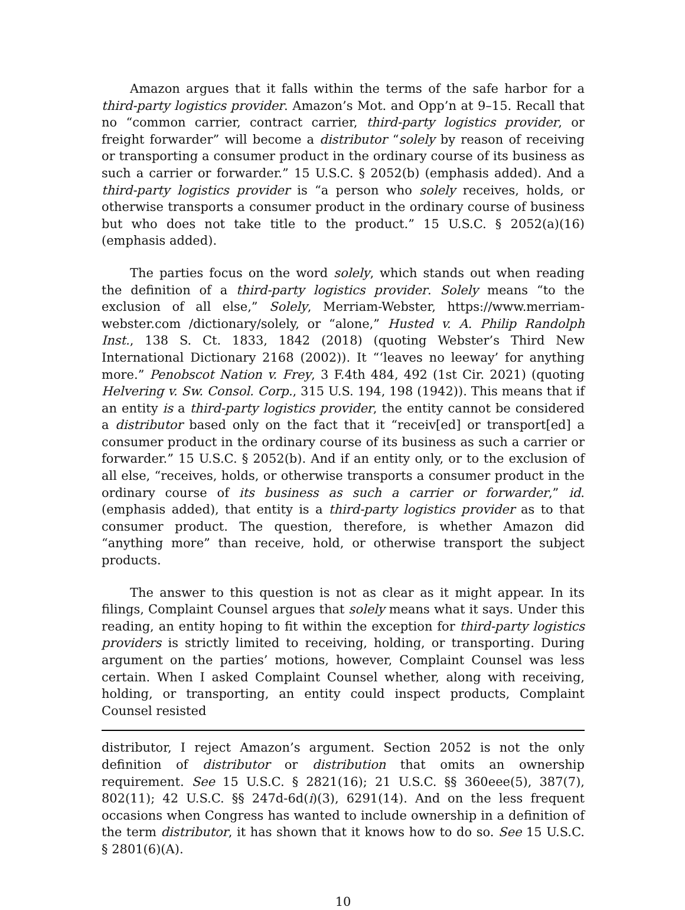Amazon argues that it falls within the terms of the safe harbor for a third-party logistics provider. Amazon’s Mot. and Opp’n at 9–15. Recall that no “common carrier, contract carrier, third-party logistics provider, or freight forwarder” will become a distributor “solely by reason of receiving or transporting a consumer product in the ordinary course of its business as such a carrier or forwarder.” 15 U.S.C. § 2052(b) (emphasis added). And a third-party logistics provider is “a person who solely receives, holds, or otherwise transports a consumer product in the ordinary course of business but who does not take title to the product.” 15 U.S.C. § 2052(a)(16) (emphasis added).
The parties focus on the word solely, which stands out when reading the definition of a third-party logistics provider. Solely means “to the exclusion of all else,” Solely, Merriam-Webster, https://www.merriam-webster.com /dictionary/solely, or “alone,” Husted v. A. Philip Randolph Inst., 138 S. Ct. 1833, 1842 (2018) (quoting Webster’s Third New International Dictionary 2168 (2002)). It “‘leaves no leeway’ for anything more.” Penobscot Nation v. Frey, 3 F.4th 484, 492 (1st Cir. 2021) (quoting Helvering v. Sw. Consol. Corp., 315 U.S. 194, 198 (1942)). This means that if an entity is a third-party logistics provider, the entity cannot be considered a distributor based only on the fact that it “receiv[ed] or transport[ed] a consumer product in the ordinary course of its business as such a carrier or forwarder.” 15 U.S.C. § 2052(b). And if an entity only, or to the exclusion of all else, “receives, holds, or otherwise transports a consumer product in the ordinary course of its business as such a carrier or forwarder,” id. (emphasis added), that entity is a third-party logistics provider as to that consumer product. The question, therefore, is whether Amazon did “anything more” than receive, hold, or otherwise transport the subject products.
The answer to this question is not as clear as it might appear. In its filings, Complaint Counsel argues that solely means what it says. Under this reading, an entity hoping to fit within the exception for third-party logistics providers is strictly limited to receiving, holding, or transporting. During argument on the parties’ motions, however, Complaint Counsel was less certain. When I asked Complaint Counsel whether, along with receiving, holding, or transporting, an entity could inspect products, Complaint Counsel resisted
distributor, I reject Amazon’s argument. Section 2052 is not the only definition of distributor or distribution that omits an ownership requirement. See 15 U.S.C. § 2821(16); 21 U.S.C. §§ 360eee(5), 387(7), 802(11); 42 U.S.C. §§ 247d-6d(i)(3), 6291(14). And on the less frequent occasions when Congress has wanted to include ownership in a definition of the term distributor, it has shown that it knows how to do so. See 15 U.S.C. § 2801(6)(A).
10